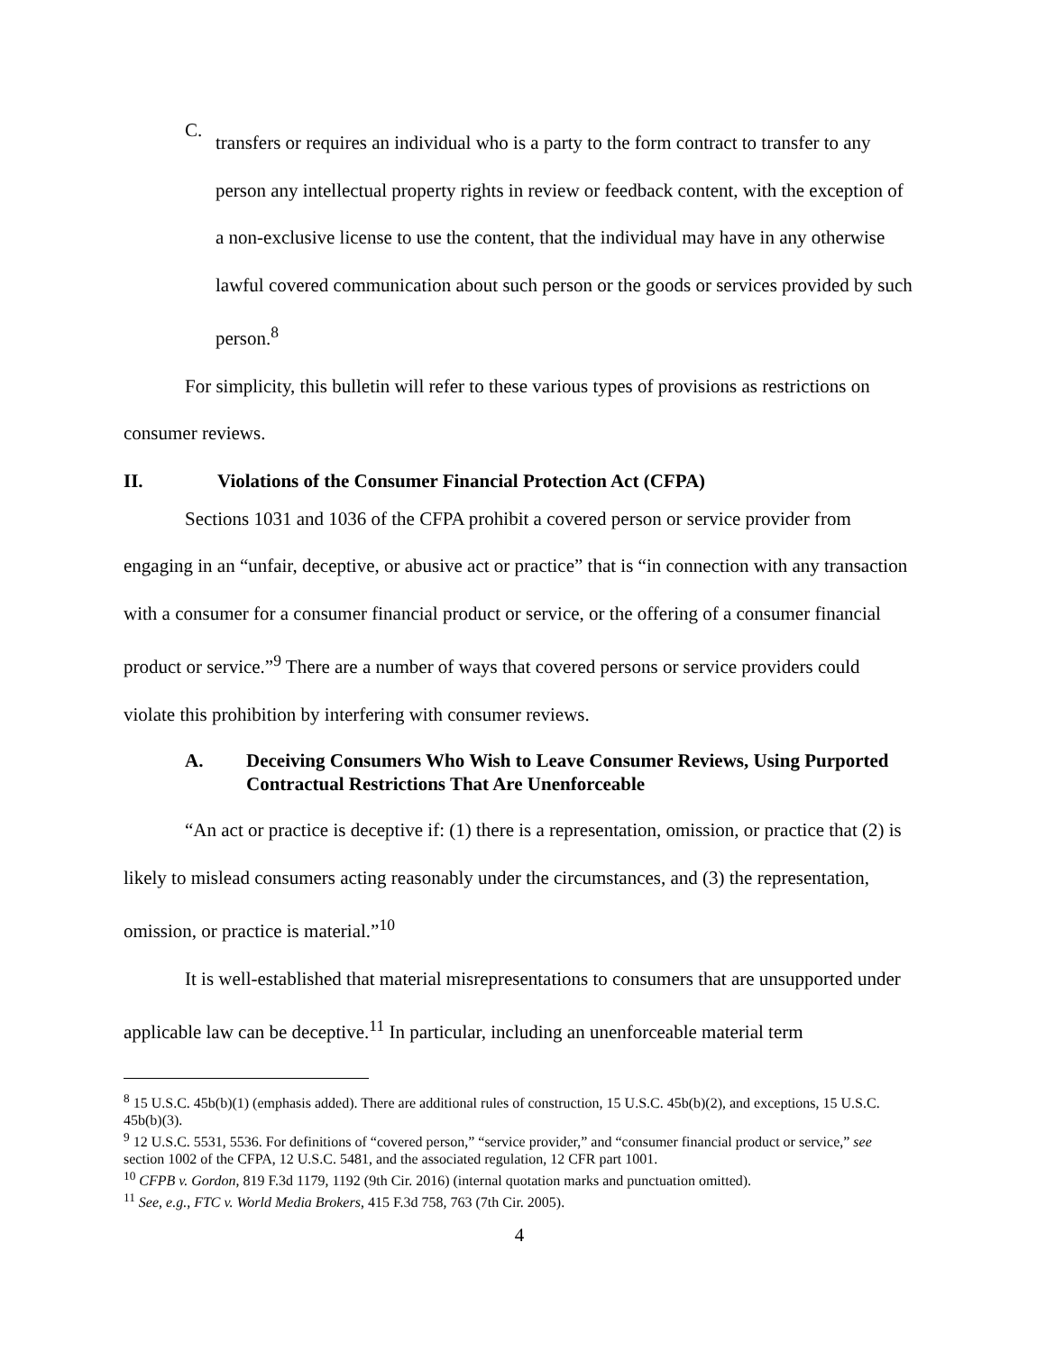C.
transfers or requires an individual who is a party to the form contract to transfer to any person any intellectual property rights in review or feedback content, with the exception of a non-exclusive license to use the content, that the individual may have in any otherwise lawful covered communication about such person or the goods or services provided by such person.<sup>8</sup>
For simplicity, this bulletin will refer to these various types of provisions as restrictions on consumer reviews.
II. Violations of the Consumer Financial Protection Act (CFPA)
Sections 1031 and 1036 of the CFPA prohibit a covered person or service provider from engaging in an “unfair, deceptive, or abusive act or practice” that is “in connection with any transaction with a consumer for a consumer financial product or service, or the offering of a consumer financial product or service.”<sup>9</sup> There are a number of ways that covered persons or service providers could violate this prohibition by interfering with consumer reviews.
A. Deceiving Consumers Who Wish to Leave Consumer Reviews, Using Purported Contractual Restrictions That Are Unenforceable
“An act or practice is deceptive if: (1) there is a representation, omission, or practice that (2) is likely to mislead consumers acting reasonably under the circumstances, and (3) the representation, omission, or practice is material.”<sup>10</sup>
It is well-established that material misrepresentations to consumers that are unsupported under applicable law can be deceptive.<sup>11</sup> In particular, including an unenforceable material term
<sup>8</sup> 15 U.S.C. 45b(b)(1) (emphasis added). There are additional rules of construction, 15 U.S.C. 45b(b)(2), and exceptions, 15 U.S.C. 45b(b)(3).
<sup>9</sup> 12 U.S.C. 5531, 5536. For definitions of “covered person,” “service provider,” and “consumer financial product or service,” see section 1002 of the CFPA, 12 U.S.C. 5481, and the associated regulation, 12 CFR part 1001.
<sup>10</sup> CFPB v. Gordon, 819 F.3d 1179, 1192 (9th Cir. 2016) (internal quotation marks and punctuation omitted).
<sup>11</sup> See, e.g., FTC v. World Media Brokers, 415 F.3d 758, 763 (7th Cir. 2005).
4